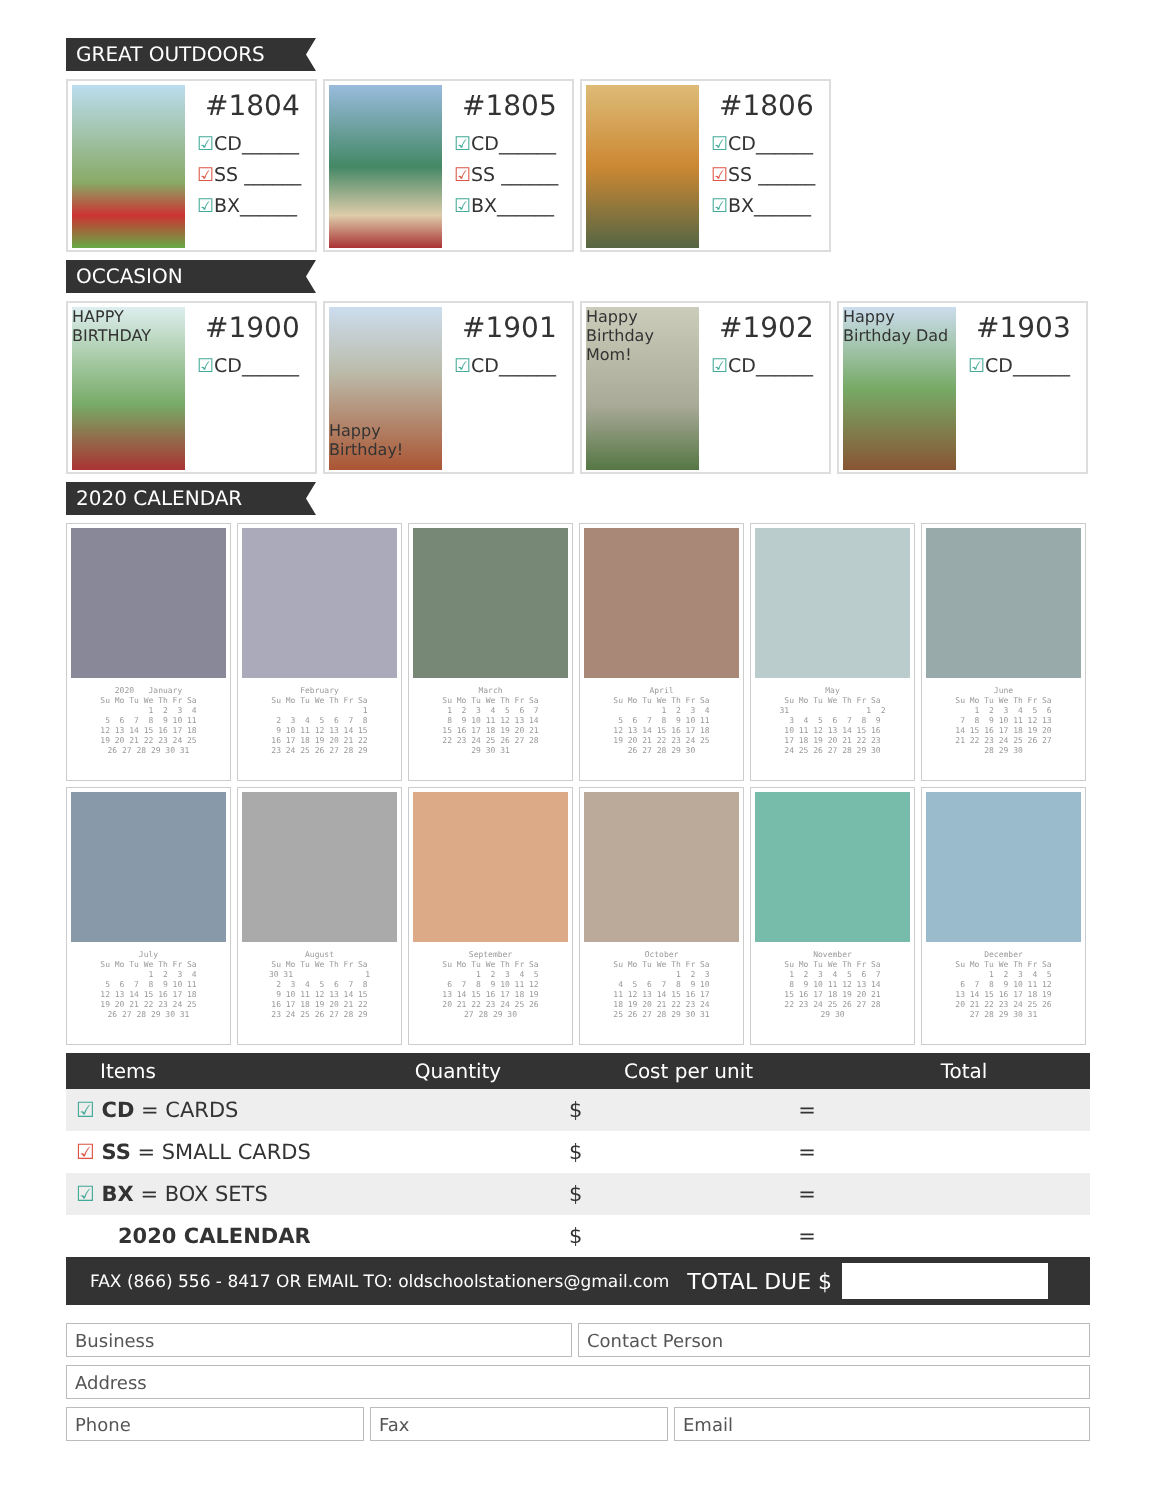GREAT OUTDOORS
#1804
☑CD______
☑SS ______
☑BX______
#1805
☑CD______
☑SS ______
☑BX______
#1806
☑CD______
☑SS ______
☑BX______
OCCASION
HAPPY BIRTHDAY
#1900
☑CD______
Happy Birthday!
#1901
☑CD______
Happy Birthday Mom!
#1902
☑CD______
Happy Birthday Dad
#1903
☑CD______
2020 CALENDAR
2020 January
Su Mo Tu We Th Fr Sa
1 2 3 4
5 6 7 8 9 10 11
12 13 14 15 16 17 18
19 20 21 22 23 24 25
26 27 28 29 30 31
February
Su Mo Tu We Th Fr Sa
1
2 3 4 5 6 7 8
9 10 11 12 13 14 15
16 17 18 19 20 21 22
23 24 25 26 27 28 29
March
Su Mo Tu We Th Fr Sa
1 2 3 4 5 6 7
8 9 10 11 12 13 14
15 16 17 18 19 20 21
22 23 24 25 26 27 28
29 30 31
April
Su Mo Tu We Th Fr Sa
1 2 3 4
5 6 7 8 9 10 11
12 13 14 15 16 17 18
19 20 21 22 23 24 25
26 27 28 29 30
May
Su Mo Tu We Th Fr Sa
31 1 2
3 4 5 6 7 8 9
10 11 12 13 14 15 16
17 18 19 20 21 22 23
24 25 26 27 28 29 30
June
Su Mo Tu We Th Fr Sa
1 2 3 4 5 6
7 8 9 10 11 12 13
14 15 16 17 18 19 20
21 22 23 24 25 26 27
28 29 30
July
Su Mo Tu We Th Fr Sa
1 2 3 4
5 6 7 8 9 10 11
12 13 14 15 16 17 18
19 20 21 22 23 24 25
26 27 28 29 30 31
August
Su Mo Tu We Th Fr Sa
30 31 1
2 3 4 5 6 7 8
9 10 11 12 13 14 15
16 17 18 19 20 21 22
23 24 25 26 27 28 29
September
Su Mo Tu We Th Fr Sa
1 2 3 4 5
6 7 8 9 10 11 12
13 14 15 16 17 18 19
20 21 22 23 24 25 26
27 28 29 30
October
Su Mo Tu We Th Fr Sa
1 2 3
4 5 6 7 8 9 10
11 12 13 14 15 16 17
18 19 20 21 22 23 24
25 26 27 28 29 30 31
November
Su Mo Tu We Th Fr Sa
1 2 3 4 5 6 7
8 9 10 11 12 13 14
15 16 17 18 19 20 21
22 23 24 25 26 27 28
29 30
December
Su Mo Tu We Th Fr Sa
1 2 3 4 5
6 7 8 9 10 11 12
13 14 15 16 17 18 19
20 21 22 23 24 25 26
27 28 29 30 31
| Items | Quantity | Cost per unit | | Total |
| --- | --- | --- | --- | --- |
| ☑ CD = CARDS | | $ | = | |
| ☑ SS = SMALL CARDS | | $ | = | |
| ☑ BX = BOX SETS | | $ | = | |
| 2020 CALENDAR | | $ | = | |
FAX (866) 556 - 8417 OR EMAIL TO: oldschoolstationers@gmail.com TOTAL DUE $
Business Contact Person
Address
Phone Fax Email